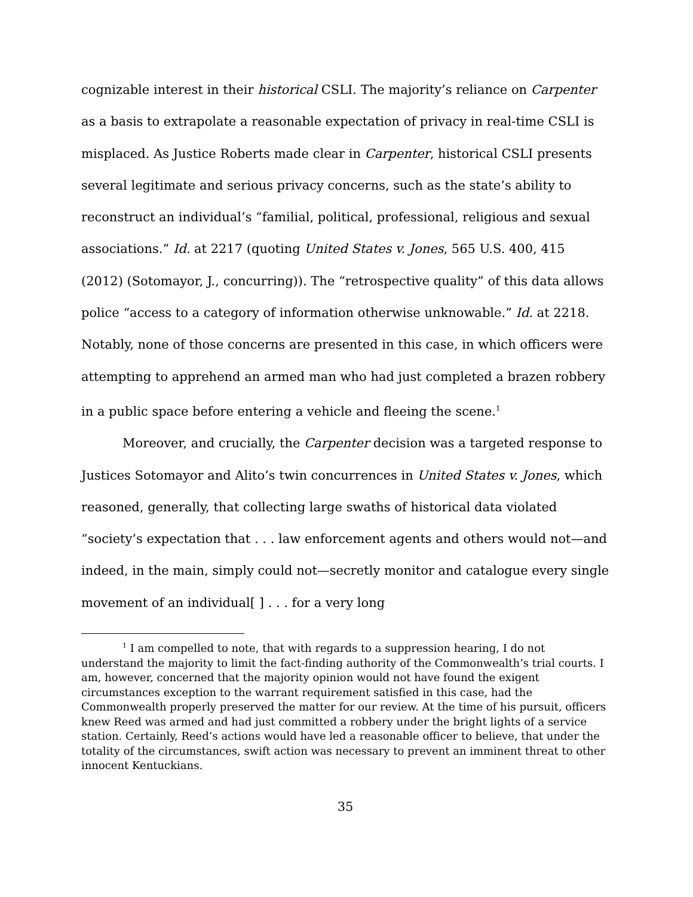cognizable interest in their historical CSLI. The majority’s reliance on Carpenter as a basis to extrapolate a reasonable expectation of privacy in real-time CSLI is misplaced. As Justice Roberts made clear in Carpenter, historical CSLI presents several legitimate and serious privacy concerns, such as the state’s ability to reconstruct an individual’s “familial, political, professional, religious and sexual associations.” Id. at 2217 (quoting United States v. Jones, 565 U.S. 400, 415 (2012) (Sotomayor, J., concurring)). The “retrospective quality” of this data allows police “access to a category of information otherwise unknowable.” Id. at 2218. Notably, none of those concerns are presented in this case, in which officers were attempting to apprehend an armed man who had just completed a brazen robbery in a public space before entering a vehicle and fleeing the scene.<sup>1</sup>
Moreover, and crucially, the Carpenter decision was a targeted response to Justices Sotomayor and Alito’s twin concurrences in United States v. Jones, which reasoned, generally, that collecting large swaths of historical data violated “society’s expectation that . . . law enforcement agents and others would not—and indeed, in the main, simply could not—secretly monitor and catalogue every single movement of an individual[ ] . . . for a very long
<sup>1</sup> I am compelled to note, that with regards to a suppression hearing, I do not understand the majority to limit the fact-finding authority of the Commonwealth’s trial courts. I am, however, concerned that the majority opinion would not have found the exigent circumstances exception to the warrant requirement satisfied in this case, had the Commonwealth properly preserved the matter for our review. At the time of his pursuit, officers knew Reed was armed and had just committed a robbery under the bright lights of a service station. Certainly, Reed’s actions would have led a reasonable officer to believe, that under the totality of the circumstances, swift action was necessary to prevent an imminent threat to other innocent Kentuckians.
35